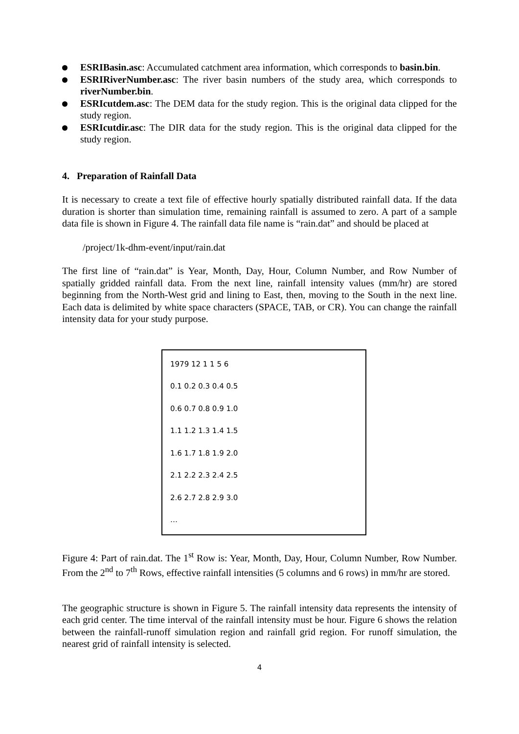ESRIBasin.asc: Accumulated catchment area information, which corresponds to basin.bin.
ESRIRiverNumber.asc: The river basin numbers of the study area, which corresponds to riverNumber.bin.
ESRIcutdem.asc: The DEM data for the study region. This is the original data clipped for the study region.
ESRIcutdir.asc: The DIR data for the study region. This is the original data clipped for the study region.
4. Preparation of Rainfall Data
It is necessary to create a text file of effective hourly spatially distributed rainfall data. If the data duration is shorter than simulation time, remaining rainfall is assumed to zero. A part of a sample data file is shown in Figure 4. The rainfall data file name is “rain.dat” and should be placed at
/project/1k-dhm-event/input/rain.dat
The first line of “rain.dat” is Year, Month, Day, Hour, Column Number, and Row Number of spatially gridded rainfall data. From the next line, rainfall intensity values (mm/hr) are stored beginning from the North-West grid and lining to East, then, moving to the South in the next line. Each data is delimited by white space characters (SPACE, TAB, or CR). You can change the rainfall intensity data for your study purpose.
1979 12 1 1 5 6
0.1 0.2 0.3 0.4 0.5
0.6 0.7 0.8 0.9 1.0
1.1 1.2 1.3 1.4 1.5
1.6 1.7 1.8 1.9 2.0
2.1 2.2 2.3 2.4 2.5
2.6 2.7 2.8 2.9 3.0
…
Figure 4: Part of rain.dat. The 1<sup>st</sup> Row is: Year, Month, Day, Hour, Column Number, Row Number. From the 2<sup>nd</sup> to 7<sup>th</sup> Rows, effective rainfall intensities (5 columns and 6 rows) in mm/hr are stored.
The geographic structure is shown in Figure 5. The rainfall intensity data represents the intensity of each grid center. The time interval of the rainfall intensity must be hour. Figure 6 shows the relation between the rainfall-runoff simulation region and rainfall grid region. For runoff simulation, the nearest grid of rainfall intensity is selected.
4